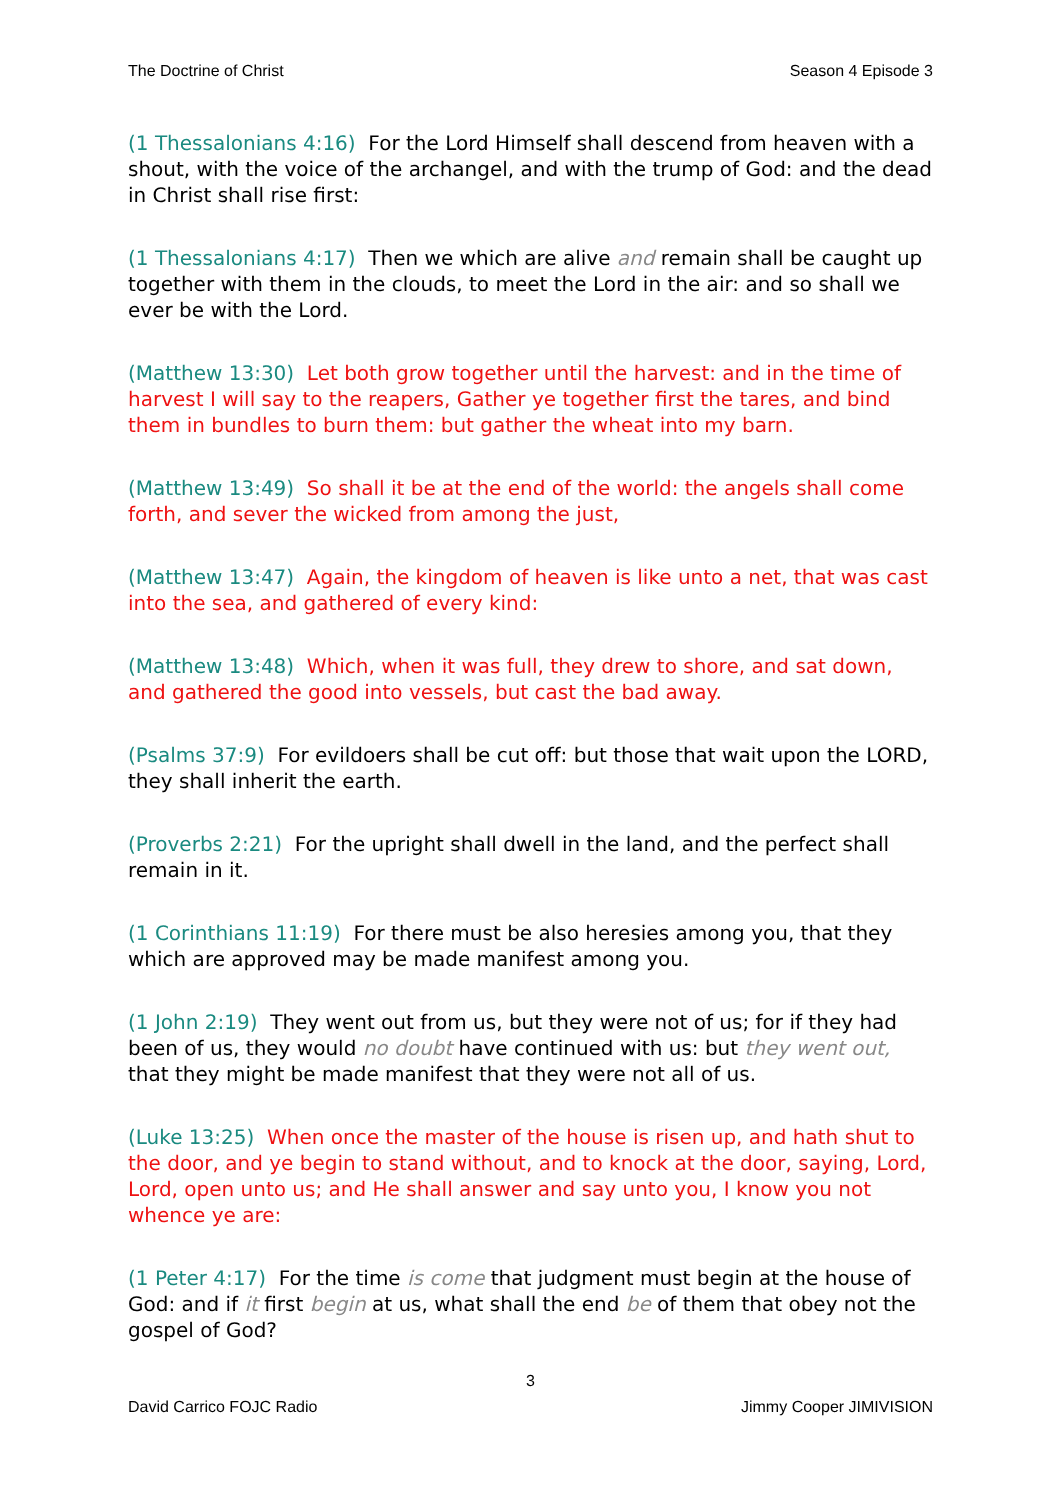The Doctrine of Christ Season 4 Episode 3
(1 Thessalonians 4:16) For the Lord Himself shall descend from heaven with a shout, with the voice of the archangel, and with the trump of God: and the dead in Christ shall rise first:
(1 Thessalonians 4:17) Then we which are alive and remain shall be caught up together with them in the clouds, to meet the Lord in the air: and so shall we ever be with the Lord.
(Matthew 13:30) Let both grow together until the harvest: and in the time of harvest I will say to the reapers, Gather ye together first the tares, and bind them in bundles to burn them: but gather the wheat into my barn.
(Matthew 13:49) So shall it be at the end of the world: the angels shall come forth, and sever the wicked from among the just,
(Matthew 13:47) Again, the kingdom of heaven is like unto a net, that was cast into the sea, and gathered of every kind:
(Matthew 13:48) Which, when it was full, they drew to shore, and sat down, and gathered the good into vessels, but cast the bad away.
(Psalms 37:9) For evildoers shall be cut off: but those that wait upon the LORD, they shall inherit the earth.
(Proverbs 2:21) For the upright shall dwell in the land, and the perfect shall remain in it.
(1 Corinthians 11:19) For there must be also heresies among you, that they which are approved may be made manifest among you.
(1 John 2:19) They went out from us, but they were not of us; for if they had been of us, they would no doubt have continued with us: but they went out, that they might be made manifest that they were not all of us.
(Luke 13:25) When once the master of the house is risen up, and hath shut to the door, and ye begin to stand without, and to knock at the door, saying, Lord, Lord, open unto us; and He shall answer and say unto you, I know you not whence ye are:
(1 Peter 4:17) For the time is come that judgment must begin at the house of God: and if it first begin at us, what shall the end be of them that obey not the gospel of God?
3
David Carrico FOJC Radio Jimmy Cooper JIMIVISION